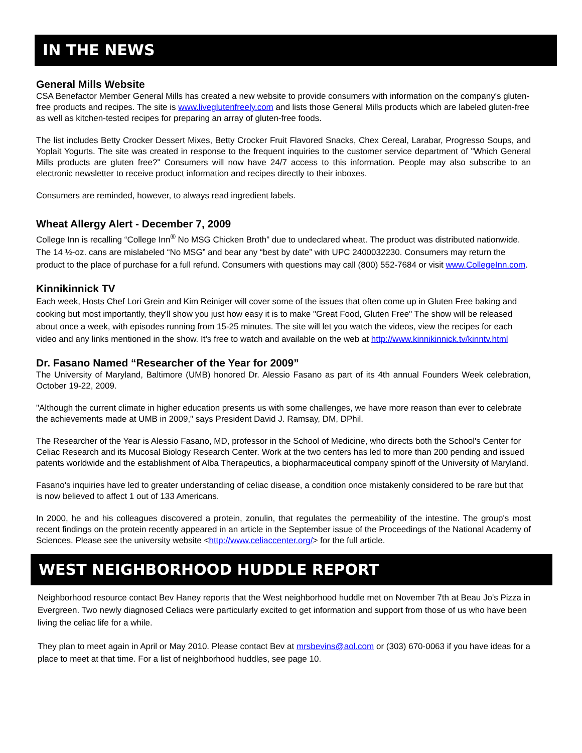IN THE NEWS
General Mills Website
CSA Benefactor Member General Mills has created a new website to provide consumers with information on the company's gluten-free products and recipes. The site is www.liveglutenfreely.com and lists those General Mills products which are labeled gluten-free as well as kitchen-tested recipes for preparing an array of gluten-free foods.
The list includes Betty Crocker Dessert Mixes, Betty Crocker Fruit Flavored Snacks, Chex Cereal, Larabar, Progresso Soups, and Yoplait Yogurts. The site was created in response to the frequent inquiries to the customer service department of "Which General Mills products are gluten free?" Consumers will now have 24/7 access to this information. People may also subscribe to an electronic newsletter to receive product information and recipes directly to their inboxes.
Consumers are reminded, however, to always read ingredient labels.
Wheat Allergy Alert - December 7, 2009
College Inn is recalling “College Inn<sup>®</sup> No MSG Chicken Broth” due to undeclared wheat. The product was distributed nationwide. The 14 ½-oz. cans are mislabeled “No MSG” and bear any “best by date” with UPC 2400032230. Consumers may return the product to the place of purchase for a full refund. Consumers with questions may call (800) 552-7684 or visit www.CollegeInn.com.
Kinnikinnick TV
Each week, Hosts Chef Lori Grein and Kim Reiniger will cover some of the issues that often come up in Gluten Free baking and cooking but most importantly, they'll show you just how easy it is to make "Great Food, Gluten Free" The show will be released about once a week, with episodes running from 15-25 minutes. The site will let you watch the videos, view the recipes for each video and any links mentioned in the show. It’s free to watch and available on the web at http://www.kinnikinnick.tv/kinntv.html
Dr. Fasano Named “Researcher of the Year for 2009”
The University of Maryland, Baltimore (UMB) honored Dr. Alessio Fasano as part of its 4th annual Founders Week celebration, October 19-22, 2009.
"Although the current climate in higher education presents us with some challenges, we have more reason than ever to celebrate the achievements made at UMB in 2009," says President David J. Ramsay, DM, DPhil.
The Researcher of the Year is Alessio Fasano, MD, professor in the School of Medicine, who directs both the School's Center for Celiac Research and its Mucosal Biology Research Center. Work at the two centers has led to more than 200 pending and issued patents worldwide and the establishment of Alba Therapeutics, a biopharmaceutical company spinoff of the University of Maryland.
Fasano's inquiries have led to greater understanding of celiac disease, a condition once mistakenly considered to be rare but that is now believed to affect 1 out of 133 Americans.
In 2000, he and his colleagues discovered a protein, zonulin, that regulates the permeability of the intestine. The group's most recent findings on the protein recently appeared in an article in the September issue of the Proceedings of the National Academy of Sciences. Please see the university website <http://www.celiaccenter.org/> for the full article.
WEST NEIGHBORHOOD HUDDLE REPORT
Neighborhood resource contact Bev Haney reports that the West neighborhood huddle met on November 7th at Beau Jo's Pizza in Evergreen. Two newly diagnosed Celiacs were particularly excited to get information and support from those of us who have been living the celiac life for a while.
They plan to meet again in April or May 2010. Please contact Bev at mrsbevins@aol.com or (303) 670-0063 if you have ideas for a place to meet at that time. For a list of neighborhood huddles, see page 10.